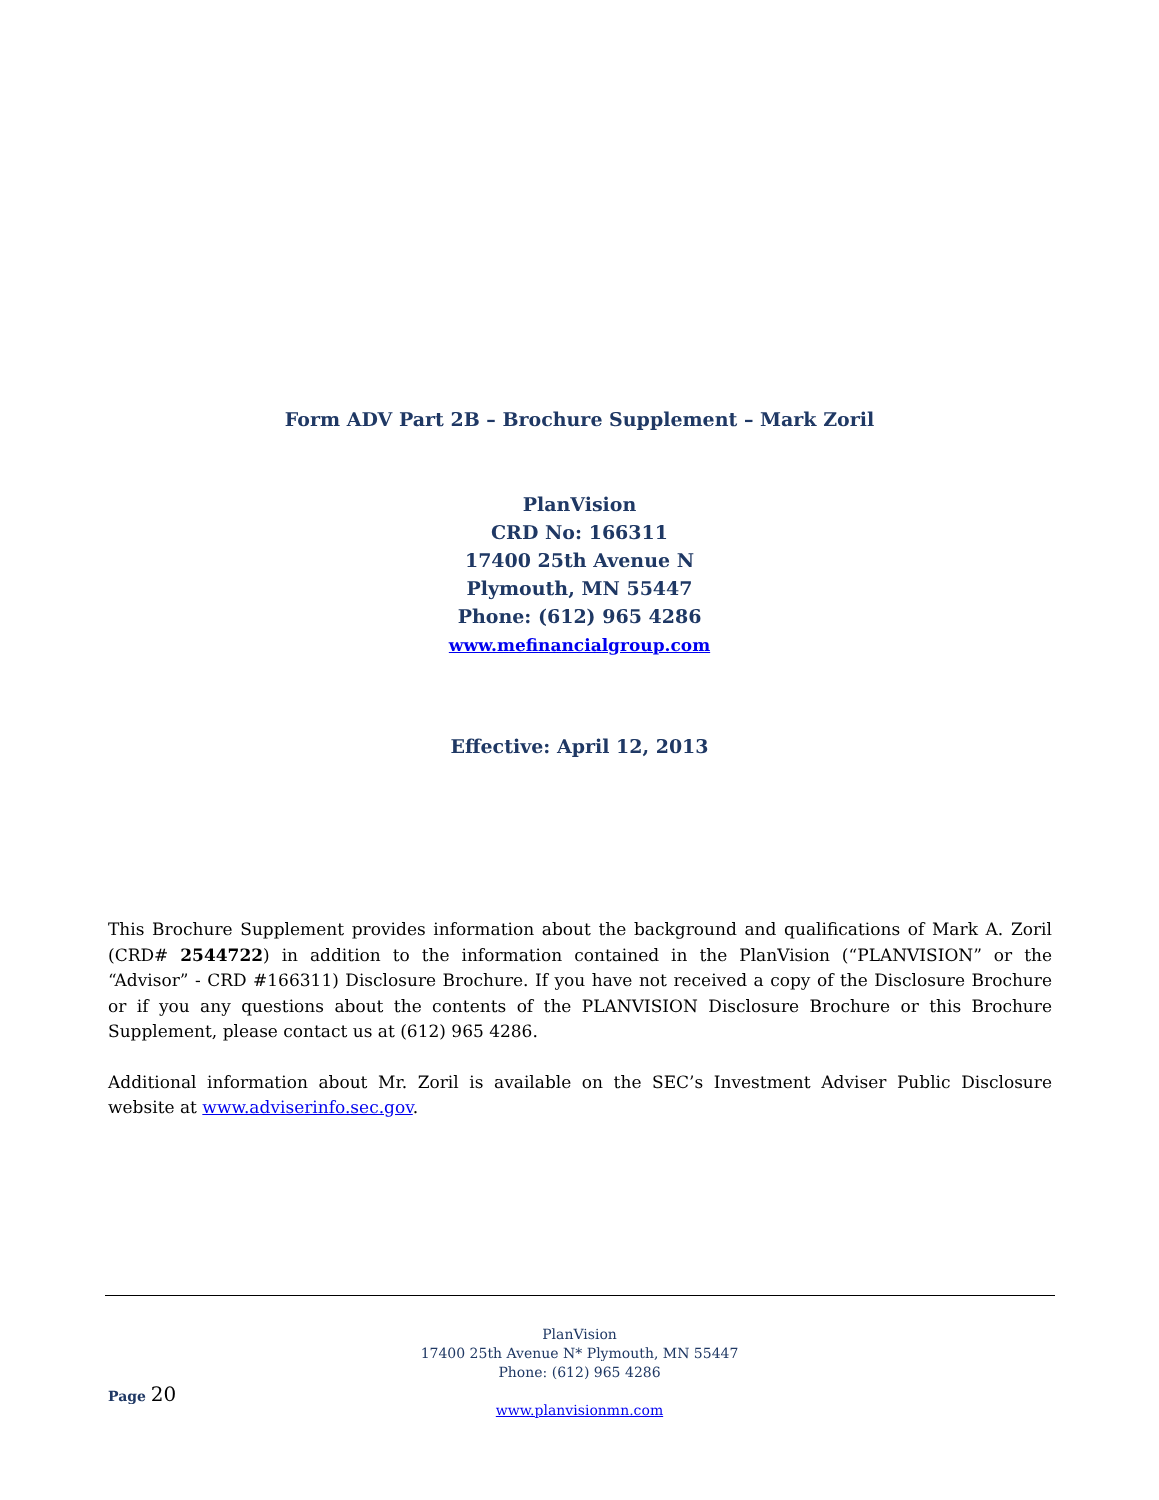Form ADV Part 2B – Brochure Supplement – Mark Zoril
PlanVision
CRD No: 166311
17400 25th Avenue N
Plymouth, MN 55447
Phone: (612) 965 4286
www.mefinancialgroup.com
Effective: April 12, 2013
This Brochure Supplement provides information about the background and qualifications of Mark A. Zoril (CRD# 2544722) in addition to the information contained in the PlanVision (“PLANVISION” or the “Advisor” - CRD #166311) Disclosure Brochure. If you have not received a copy of the Disclosure Brochure or if you any questions about the contents of the PLANVISION Disclosure Brochure or this Brochure Supplement, please contact us at (612) 965 4286.
Additional information about Mr. Zoril is available on the SEC’s Investment Adviser Public Disclosure website at www.adviserinfo.sec.gov.
PlanVision
17400 25th Avenue N* Plymouth, MN 55447
Phone: (612) 965 4286
www.planvisionmn.com
Page 20